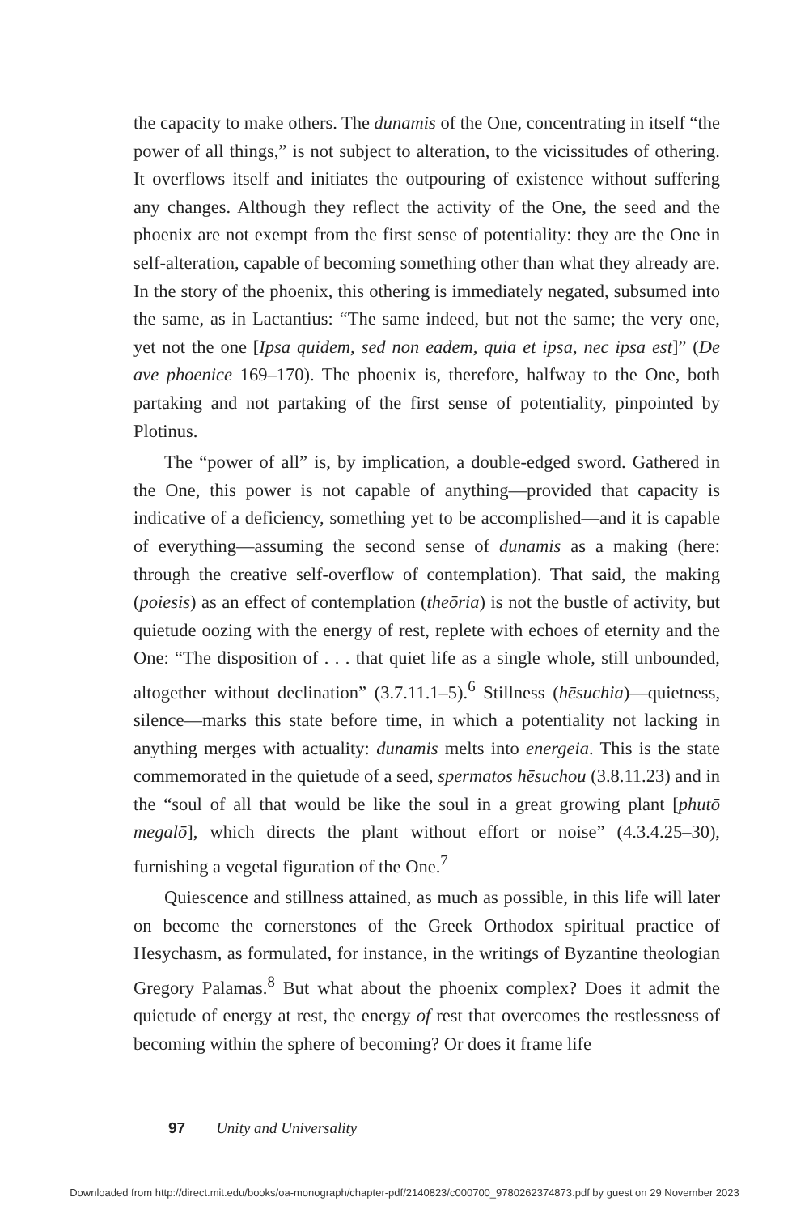the capacity to make others. The dunamis of the One, concentrating in itself “the power of all things,” is not subject to alteration, to the vicissitudes of othering. It overflows itself and initiates the outpouring of existence without suffering any changes. Although they reflect the activity of the One, the seed and the phoenix are not exempt from the first sense of potentiality: they are the One in self-alteration, capable of becoming something other than what they already are. In the story of the phoenix, this othering is immediately negated, subsumed into the same, as in Lactantius: “The same indeed, but not the same; the very one, yet not the one [Ipsa quidem, sed non eadem, quia et ipsa, nec ipsa est]” (De ave phoenice 169–170). The phoenix is, therefore, halfway to the One, both partaking and not partaking of the first sense of potentiality, pinpointed by Plotinus.
The “power of all” is, by implication, a double-edged sword. Gathered in the One, this power is not capable of anything—provided that capacity is indicative of a deficiency, something yet to be accomplished—and it is capable of everything—assuming the second sense of dunamis as a making (here: through the creative self-overflow of contemplation). That said, the making (poiesis) as an effect of contemplation (theōria) is not the bustle of activity, but quietude oozing with the energy of rest, replete with echoes of eternity and the One: “The disposition of . . . that quiet life as a single whole, still unbounded, altogether without declination” (3.7.11.1–5).<sup>6</sup> Stillness (hēsuchia)—quietness, silence—marks this state before time, in which a potentiality not lacking in anything merges with actuality: dunamis melts into energeia. This is the state commemorated in the quietude of a seed, spermatos hēsuchou (3.8.11.23) and in the “soul of all that would be like the soul in a great growing plant [phutō megalō], which directs the plant without effort or noise” (4.3.4.25–30), furnishing a vegetal figuration of the One.<sup>7</sup>
Quiescence and stillness attained, as much as possible, in this life will later on become the cornerstones of the Greek Orthodox spiritual practice of Hesychasm, as formulated, for instance, in the writings of Byzantine theologian Gregory Palamas.<sup>8</sup> But what about the phoenix complex? Does it admit the quietude of energy at rest, the energy of rest that overcomes the restlessness of becoming within the sphere of becoming? Or does it frame life
97 Unity and Universality
Downloaded from http://direct.mit.edu/books/oa-monograph/chapter-pdf/2140823/c000700_9780262374873.pdf by guest on 29 November 2023